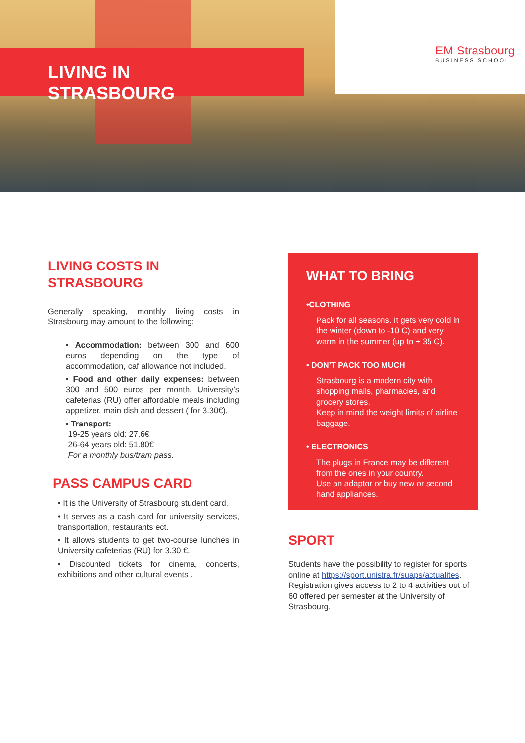LIVING IN STRASBOURG EM Strasbourg
BUSINESS SCHOOL
LIVING COSTS IN
STRASBOURG
Generally speaking, monthly living costs in Strasbourg may amount to the following:
• Accommodation: between 300 and 600 euros depending on the type of accommodation, caf allowance not included.
• Food and other daily expenses: between 300 and 500 euros per month. University’s cafeterias (RU) offer affordable meals including appetizer, main dish and dessert ( for 3.30€).
• Transport:
19-25 years old: 27.6€
26-64 years old: 51.80€
For a monthly bus/tram pass.
PASS CAMPUS CARD
• It is the University of Strasbourg student card.
• It serves as a cash card for university services, transportation, restaurants ect.
• It allows students to get two-course lunches in University cafeterias (RU) for 3.30 €.
• Discounted tickets for cinema, concerts, exhibitions and other cultural events .
WHAT TO BRING
•CLOTHING
Pack for all seasons. It gets very cold in the winter (down to -10 C) and very warm in the summer (up to + 35 C).
• DON’T PACK TOO MUCH
Strasbourg is a modern city with shopping malls, pharmacies, and grocery stores.
Keep in mind the weight limits of airline baggage.
• ELECTRONICS
The plugs in France may be different from the ones in your country.
Use an adaptor or buy new or second hand appliances.
SPORT
Students have the possibility to register for sports online at https://sport.unistra.fr/suaps/actualites.
Registration gives access to 2 to 4 activities out of 60 offered per semester at the University of Strasbourg.